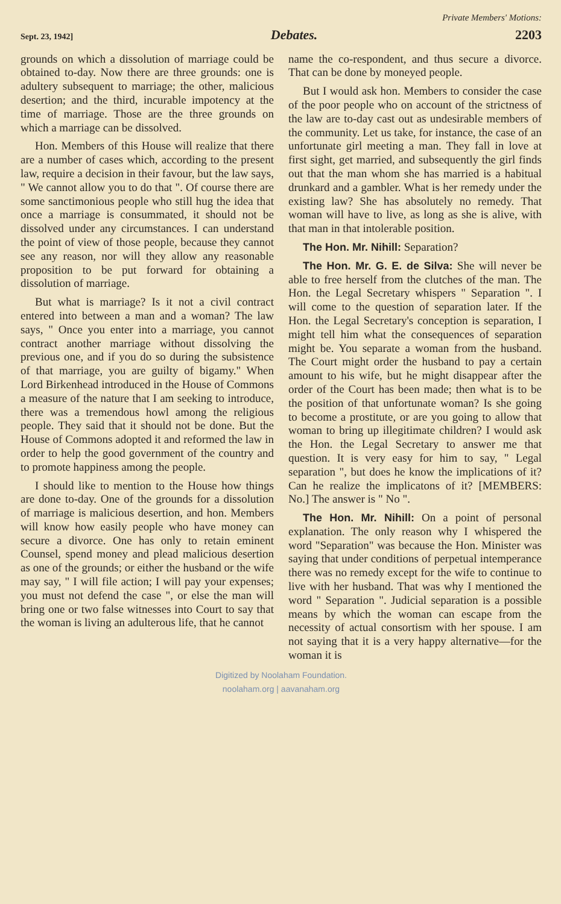Private Members' Motions:
Sept. 23, 1942] Debates. 2203
grounds on which a dissolution of marriage could be obtained to-day. Now there are three grounds: one is adultery subsequent to marriage; the other, malicious desertion; and the third, incurable impotency at the time of marriage. Those are the three grounds on which a marriage can be dissolved.
Hon. Members of this House will realize that there are a number of cases which, according to the present law, require a decision in their favour, but the law says, " We cannot allow you to do that ". Of course there are some sanctimonious people who still hug the idea that once a marriage is consummated, it should not be dissolved under any circumstances. I can understand the point of view of those people, because they cannot see any reason, nor will they allow any reasonable proposition to be put forward for obtaining a dissolution of marriage.
But what is marriage? Is it not a civil contract entered into between a man and a woman? The law says, " Once you enter into a marriage, you cannot contract another marriage without dissolving the previous one, and if you do so during the subsistence of that marriage, you are guilty of bigamy." When Lord Birkenhead introduced in the House of Commons a measure of the nature that I am seeking to introduce, there was a tremendous howl among the religious people. They said that it should not be done. But the House of Commons adopted it and reformed the law in order to help the good government of the country and to promote happiness among the people.
I should like to mention to the House how things are done to-day. One of the grounds for a dissolution of marriage is malicious desertion, and hon. Members will know how easily people who have money can secure a divorce. One has only to retain eminent Counsel, spend money and plead malicious desertion as one of the grounds; or either the husband or the wife may say, " I will file action; I will pay your expenses; you must not defend the case ", or else the man will bring one or two false witnesses into Court to say that the woman is living an adulterous life, that he cannot
name the co-respondent, and thus secure a divorce. That can be done by moneyed people.
But I would ask hon. Members to consider the case of the poor people who on account of the strictness of the law are to-day cast out as undesirable members of the community. Let us take, for instance, the case of an unfortunate girl meeting a man. They fall in love at first sight, get married, and subsequently the girl finds out that the man whom she has married is a habitual drunkard and a gambler. What is her remedy under the existing law? She has absolutely no remedy. That woman will have to live, as long as she is alive, with that man in that intolerable position.
The Hon. Mr. Nihill: Separation?
The Hon. Mr. G. E. de Silva: She will never be able to free herself from the clutches of the man. The Hon. the Legal Secretary whispers " Separation ". I will come to the question of separation later. If the Hon. the Legal Secretary's conception is separation, I might tell him what the consequences of separation might be. You separate a woman from the husband. The Court might order the husband to pay a certain amount to his wife, but he might disappear after the order of the Court has been made; then what is to be the position of that unfortunate woman? Is she going to become a prostitute, or are you going to allow that woman to bring up illegitimate children? I would ask the Hon. the Legal Secretary to answer me that question. It is very easy for him to say, " Legal separation ", but does he know the implications of it? Can he realize the implicatons of it? [MEMBERS: No.] The answer is " No ".
The Hon. Mr. Nihill: On a point of personal explanation. The only reason why I whispered the word "Separation" was because the Hon. Minister was saying that under conditions of perpetual intemperance there was no remedy except for the wife to continue to live with her husband. That was why I mentioned the word " Separation ". Judicial separation is a possible means by which the woman can escape from the necessity of actual consortism with her spouse. I am not saying that it is a very happy alternative—for the woman it is
Digitized by Noolaham Foundation.
noolaham.org | aavanaham.org